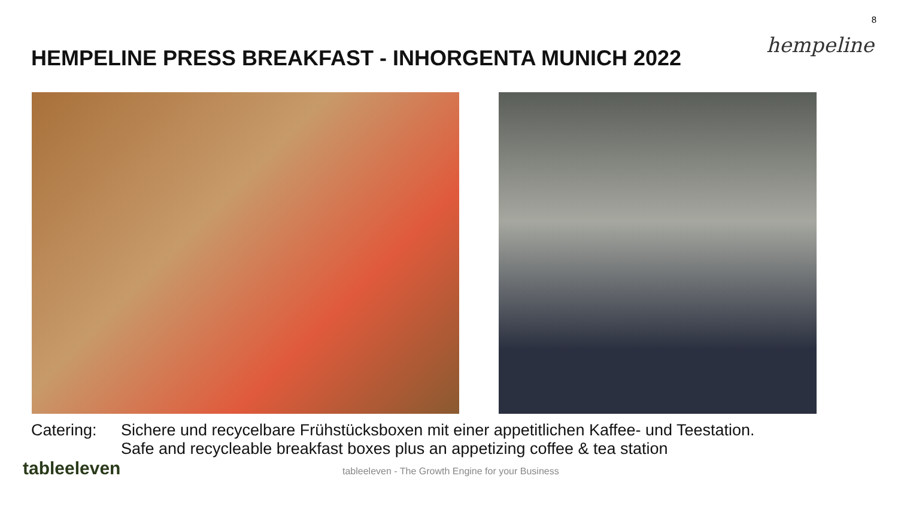8
hempeline
HEMPELINE PRESS BREAKFAST - INHORGENTA MUNICH 2022
Catering: Sichere und recycelbare Frühstücksboxen mit einer appetitlichen Kaffee- und Teestation.
Safe and recycleable breakfast boxes plus an appetizing coffee & tea station
tableeleven
tableeleven - The Growth Engine for your Business